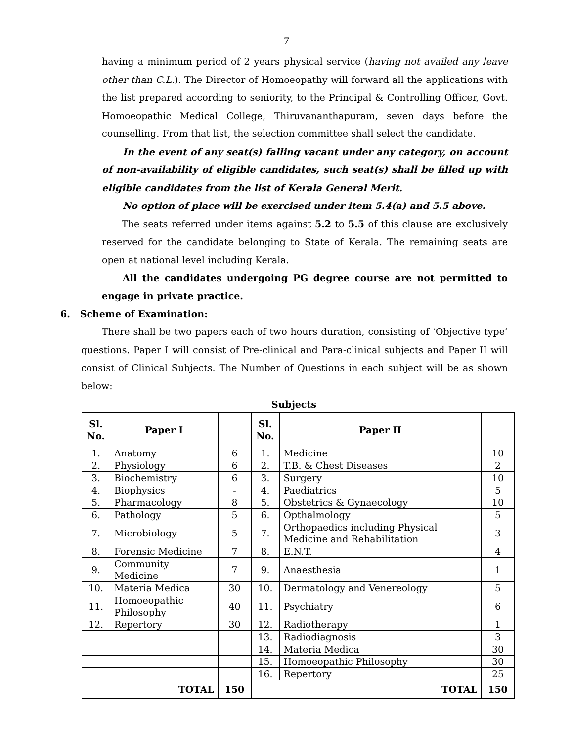7
having a minimum period of 2 years physical service (having not availed any leave other than C.L.). The Director of Homoeopathy will forward all the applications with the list prepared according to seniority, to the Principal & Controlling Officer, Govt. Homoeopathic Medical College, Thiruvananthapuram, seven days before the counselling. From that list, the selection committee shall select the candidate.
In the event of any seat(s) falling vacant under any category, on account of non-availability of eligible candidates, such seat(s) shall be filled up with eligible candidates from the list of Kerala General Merit.
No option of place will be exercised under item 5.4(a) and 5.5 above.
The seats referred under items against 5.2 to 5.5 of this clause are exclusively reserved for the candidate belonging to State of Kerala. The remaining seats are open at national level including Kerala.
All the candidates undergoing PG degree course are not permitted to engage in private practice.
6. Scheme of Examination:
There shall be two papers each of two hours duration, consisting of ‘Objective type’ questions. Paper I will consist of Pre-clinical and Para-clinical subjects and Paper II will consist of Clinical Subjects. The Number of Questions in each subject will be as shown below:
Subjects
| Sl. No. | Paper I | | Sl. No. | Paper II | |
| --- | --- | --- | --- | --- | --- |
| 1. | Anatomy | 6 | 1. | Medicine | 10 |
| 2. | Physiology | 6 | 2. | T.B. & Chest Diseases | 2 |
| 3. | Biochemistry | 6 | 3. | Surgery | 10 |
| 4. | Biophysics | - | 4. | Paediatrics | 5 |
| 5. | Pharmacology | 8 | 5. | Obstetrics & Gynaecology | 10 |
| 6. | Pathology | 5 | 6. | Opthalmology | 5 |
| 7. | Microbiology | 5 | 7. | Orthopaedics including Physical Medicine and Rehabilitation | 3 |
| 8. | Forensic Medicine | 7 | 8. | E.N.T. | 4 |
| 9. | Community Medicine | 7 | 9. | Anaesthesia | 1 |
| 10. | Materia Medica | 30 | 10. | Dermatology and Venereology | 5 |
| 11. | Homoeopathic Philosophy | 40 | 11. | Psychiatry | 6 |
| 12. | Repertory | 30 | 12. | Radiotherapy | 1 |
| | | | 13. | Radiodiagnosis | 3 |
| | | | 14. | Materia Medica | 30 |
| | | | 15. | Homoeopathic Philosophy | 30 |
| | | | 16. | Repertory | 25 |
| TOTAL | | 150 | TOTAL | | 150 |